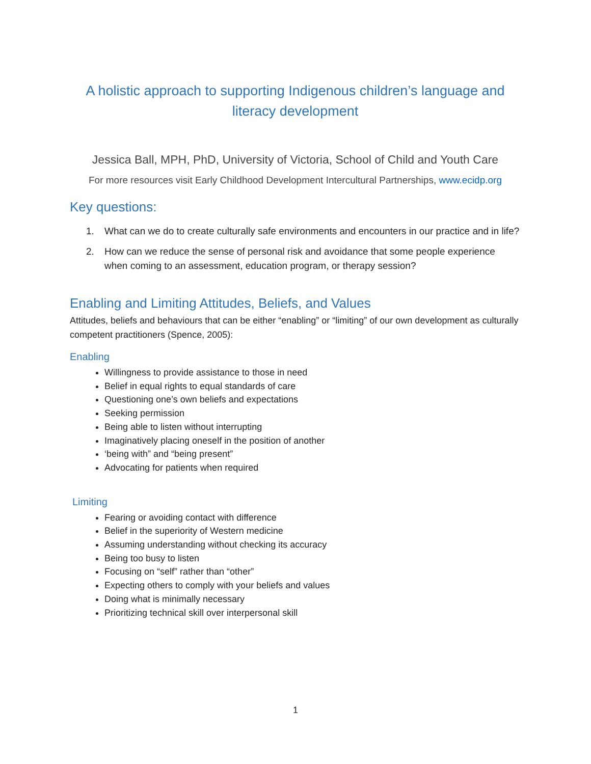A holistic approach to supporting Indigenous children’s language and literacy development
Jessica Ball, MPH, PhD, University of Victoria, School of Child and Youth Care
For more resources visit Early Childhood Development Intercultural Partnerships, www.ecidp.org
Key questions:
1. What can we do to create culturally safe environments and encounters in our practice and in life?
2. How can we reduce the sense of personal risk and avoidance that some people experience when coming to an assessment, education program, or therapy session?
Enabling and Limiting Attitudes, Beliefs, and Values
Attitudes, beliefs and behaviours that can be either “enabling” or “limiting” of our own development as culturally competent practitioners (Spence, 2005):
Enabling
Willingness to provide assistance to those in need
Belief in equal rights to equal standards of care
Questioning one’s own beliefs and expectations
Seeking permission
Being able to listen without interrupting
Imaginatively placing oneself in the position of another
‘being with” and “being present”
Advocating for patients when required
Limiting
Fearing or avoiding contact with difference
Belief in the superiority of Western medicine
Assuming understanding without checking its accuracy
Being too busy to listen
Focusing on “self” rather than “other”
Expecting others to comply with your beliefs and values
Doing what is minimally necessary
Prioritizing technical skill over interpersonal skill
1